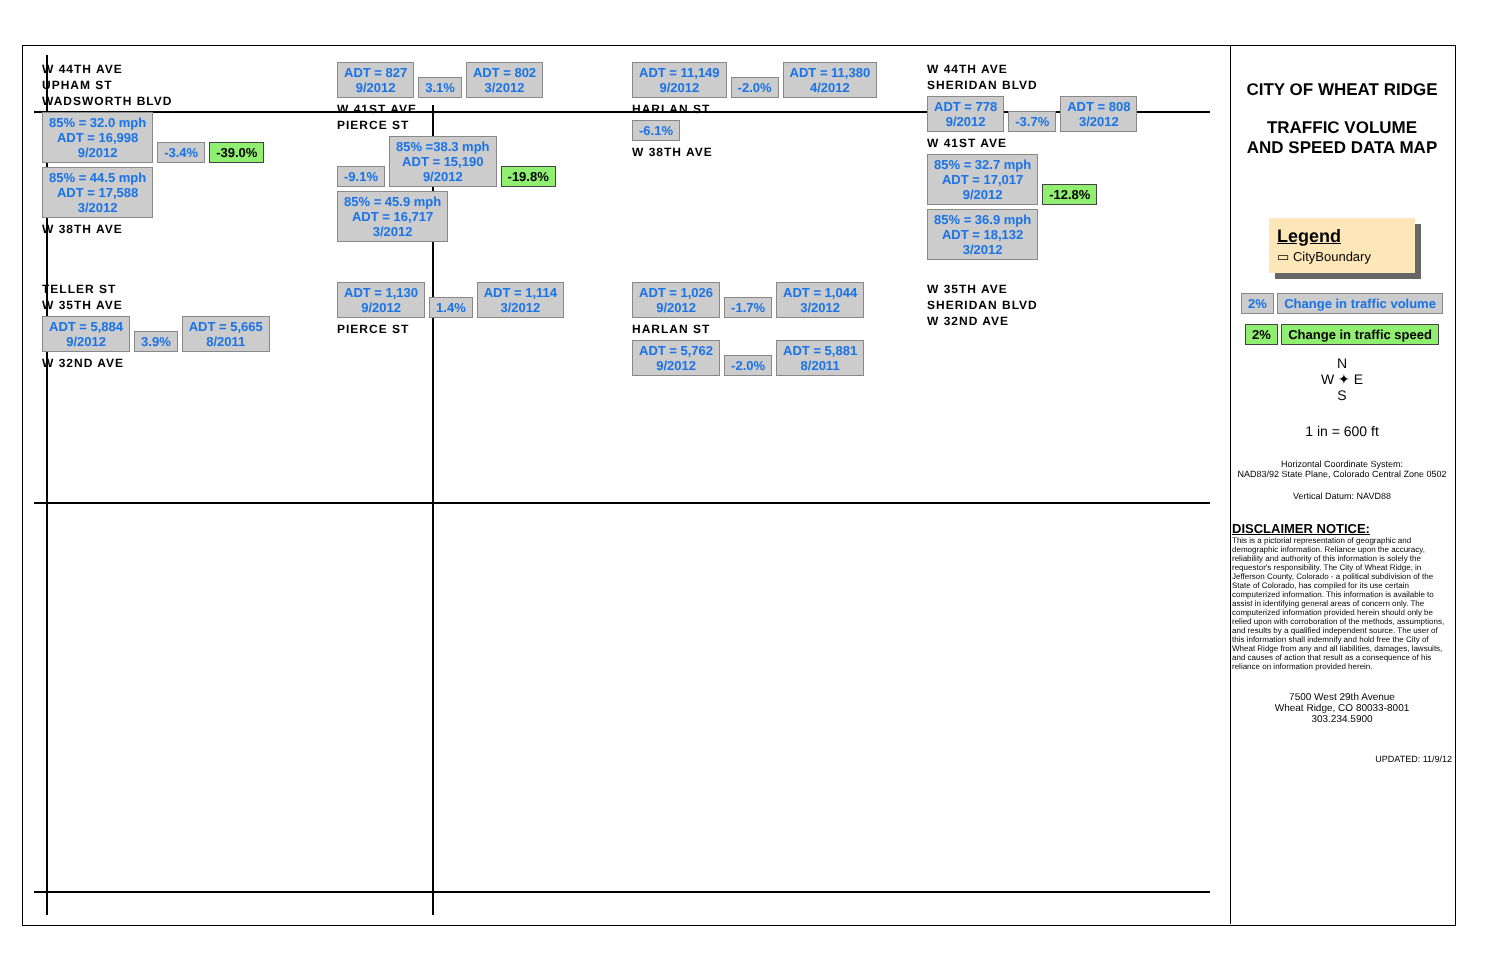W 44TH AVE
UPHAM ST
WADSWORTH BLVD
85% = 32.0 mph
ADT = 16,998
9/2012
-3.4% -39.0%
85% = 44.5 mph
ADT = 17,588
3/2012
W 38TH AVE
ADT = 827
9/2012
3.1%
ADT = 802
3/2012
W 41ST AVE
PIERCE ST
-9.1%
85% =38.3 mph
ADT = 15,190
9/2012
-19.8%
85% = 45.9 mph
ADT = 16,717
3/2012
ADT = 11,149
9/2012
-2.0%
ADT = 11,380
4/2012
HARLAN ST
-6.1%
W 38TH AVE
W 44TH AVE
SHERIDAN BLVD
ADT = 778
9/2012
-3.7%
ADT = 808
3/2012
W 41ST AVE
85% = 32.7 mph
ADT = 17,017
9/2012
-12.8%
85% = 36.9 mph
ADT = 18,132
3/2012
TELLER ST
W 35TH AVE
ADT = 5,884
9/2012
3.9%
ADT = 5,665
8/2011
W 32ND AVE
ADT = 1,130
9/2012
1.4%
ADT = 1,114
3/2012
PIERCE ST
ADT = 1,026
9/2012
-1.7%
ADT = 1,044
3/2012
HARLAN ST
ADT = 5,762
9/2012
-2.0%
ADT = 5,881
8/2011
W 35TH AVE
SHERIDAN BLVD
W 32ND AVE
CITY OF WHEAT RIDGE
TRAFFIC VOLUME
AND SPEED DATA MAP
Legend
▭ CityBoundary
2% Change in traffic volume
2% Change in traffic speed
N
W ✦ E
S
1 in = 600 ft
Horizontal Coordinate System:
NAD83/92 State Plane, Colorado Central Zone 0502
Vertical Datum: NAVD88
DISCLAIMER NOTICE:
This is a pictorial representation of geographic and demographic information. Reliance upon the accuracy, reliability and authority of this information is solely the requestor's responsibility. The City of Wheat Ridge, in Jefferson County, Colorado - a political subdivision of the State of Colorado, has compiled for its use certain computerized information. This information is available to assist in identifying general areas of concern only. The computerized information provided herein should only be relied upon with corroboration of the methods, assumptions, and results by a qualified independent source. The user of this information shall indemnify and hold free the City of Wheat Ridge from any and all liabilities, damages, lawsuits, and causes of action that result as a consequence of his reliance on information provided herein.
7500 West 29th Avenue
Wheat Ridge, CO 80033-8001
303.234.5900
UPDATED: 11/9/12